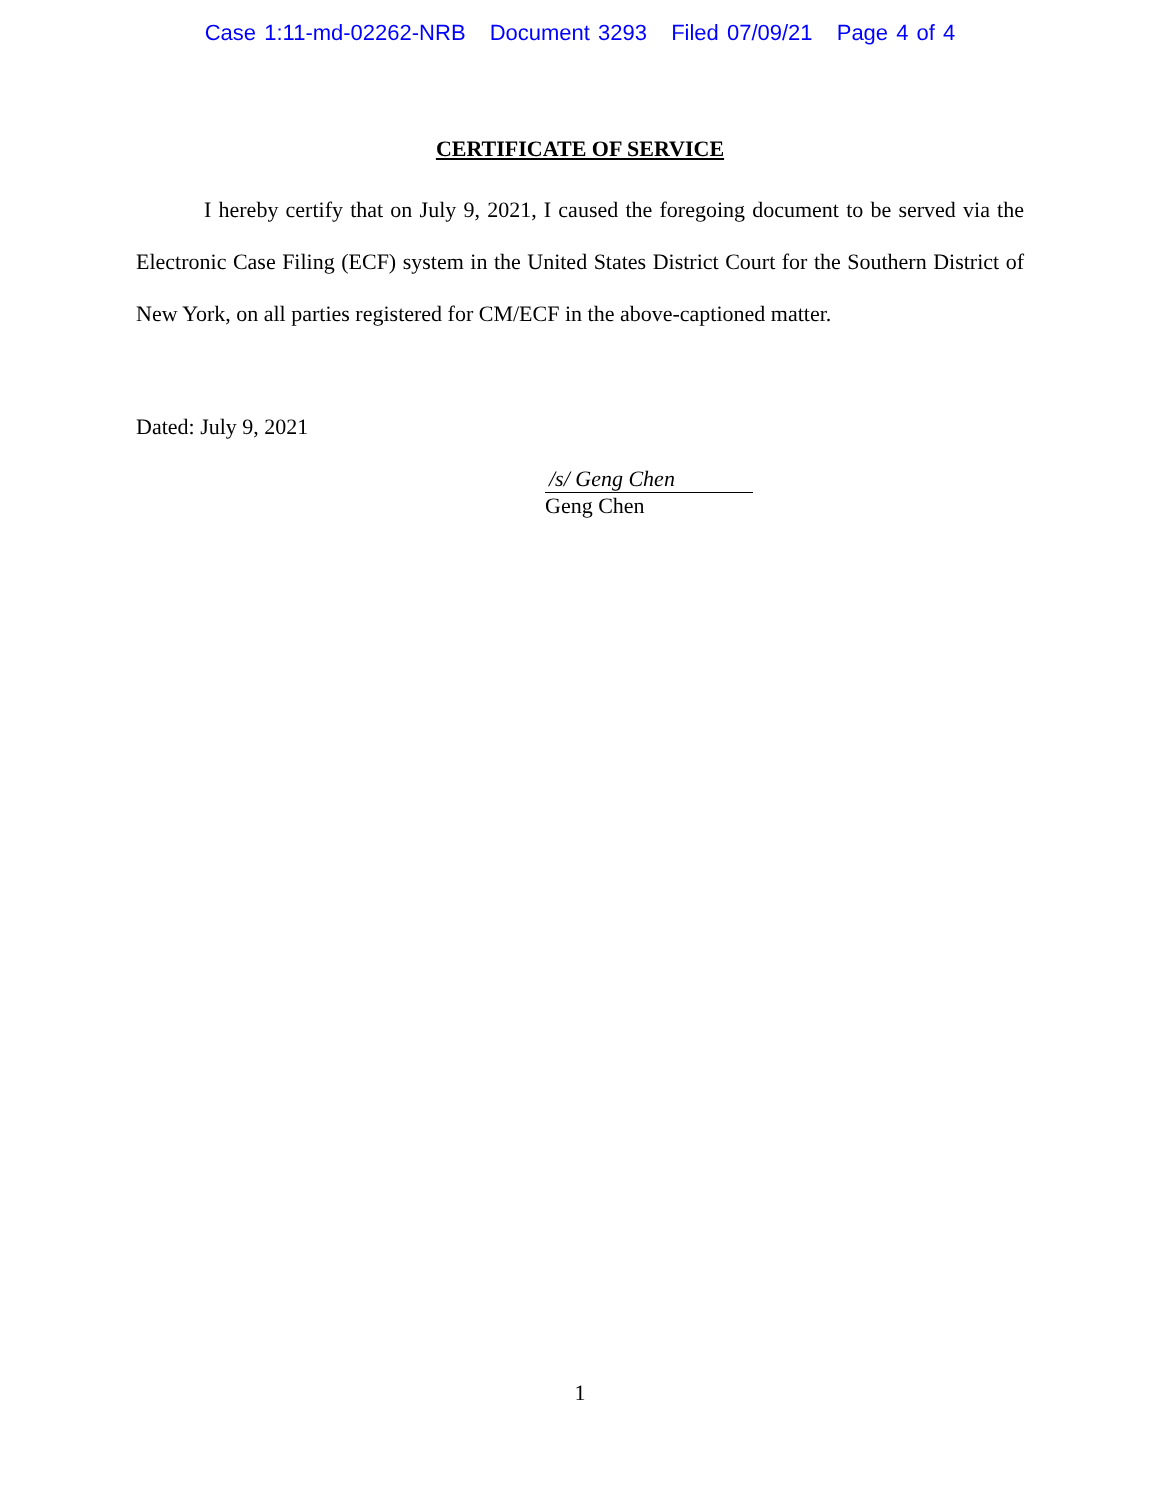Case 1:11-md-02262-NRB Document 3293 Filed 07/09/21 Page 4 of 4
CERTIFICATE OF SERVICE
I hereby certify that on July 9, 2021, I caused the foregoing document to be served via the Electronic Case Filing (ECF) system in the United States District Court for the Southern District of New York, on all parties registered for CM/ECF in the above-captioned matter.
Dated: July 9, 2021
/s/ Geng Chen
Geng Chen
1